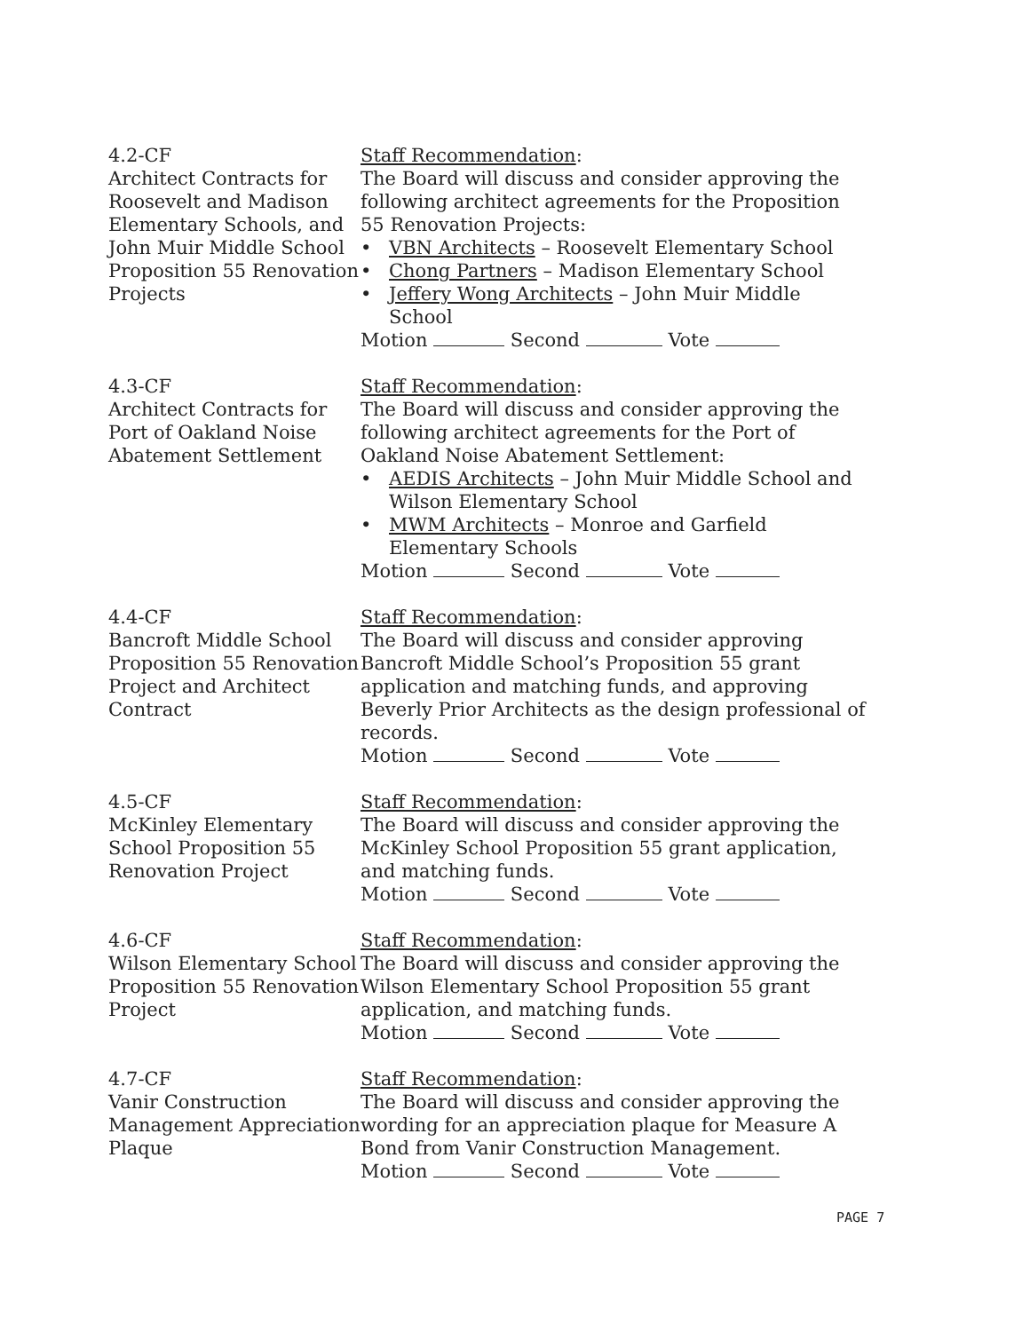4.2-CF
Architect Contracts for Roosevelt and Madison Elementary Schools, and John Muir Middle School Proposition 55 Renovation Projects
Staff Recommendation:
The Board will discuss and consider approving the following architect agreements for the Proposition 55 Renovation Projects:
• VBN Architects – Roosevelt Elementary School
• Chong Partners – Madison Elementary School
• Jeffery Wong Architects – John Muir Middle School
Motion Second Vote
4.3-CF
Architect Contracts for Port of Oakland Noise Abatement Settlement
Staff Recommendation:
The Board will discuss and consider approving the following architect agreements for the Port of Oakland Noise Abatement Settlement:
• AEDIS Architects – John Muir Middle School and Wilson Elementary School
• MWM Architects – Monroe and Garfield Elementary Schools
Motion Second Vote
4.4-CF
Bancroft Middle School Proposition 55 Renovation Project and Architect Contract
Staff Recommendation:
The Board will discuss and consider approving Bancroft Middle School’s Proposition 55 grant application and matching funds, and approving Beverly Prior Architects as the design professional of records.
Motion Second Vote
4.5-CF
McKinley Elementary School Proposition 55 Renovation Project
Staff Recommendation:
The Board will discuss and consider approving the McKinley School Proposition 55 grant application, and matching funds.
Motion Second Vote
4.6-CF
Wilson Elementary School Proposition 55 Renovation Project
Staff Recommendation:
The Board will discuss and consider approving the Wilson Elementary School Proposition 55 grant application, and matching funds.
Motion Second Vote
4.7-CF
Vanir Construction Management Appreciation Plaque
Staff Recommendation:
The Board will discuss and consider approving the wording for an appreciation plaque for Measure A Bond from Vanir Construction Management.
Motion Second Vote
PAGE 7